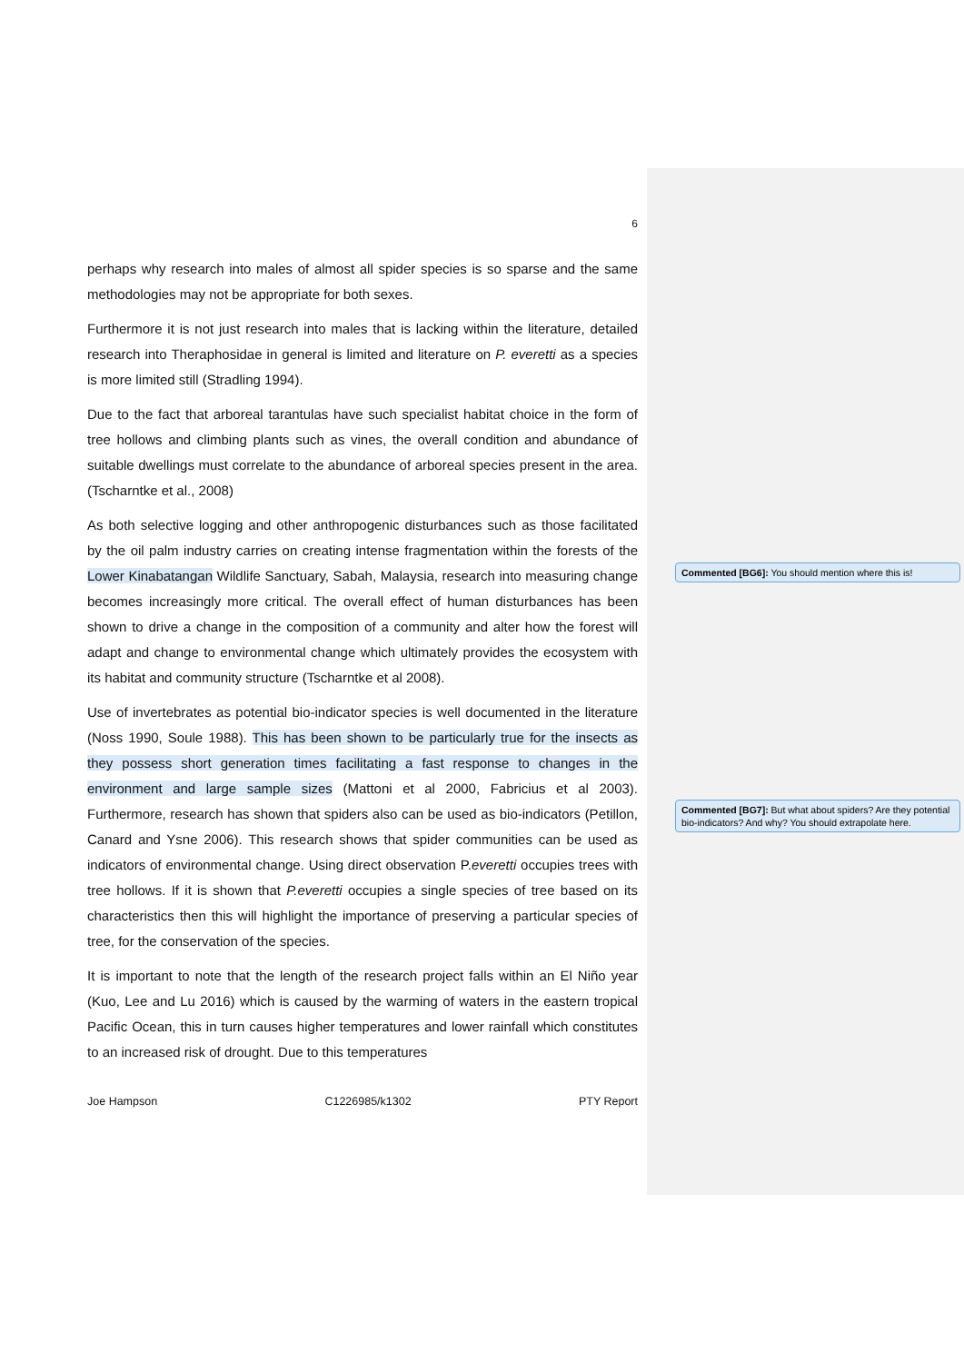6
perhaps why research into males of almost all spider species is so sparse and the same methodologies may not be appropriate for both sexes.
Furthermore it is not just research into males that is lacking within the literature, detailed research into Theraphosidae in general is limited and literature on P. everetti as a species is more limited still (Stradling 1994).
Due to the fact that arboreal tarantulas have such specialist habitat choice in the form of tree hollows and climbing plants such as vines, the overall condition and abundance of suitable dwellings must correlate to the abundance of arboreal species present in the area. (Tscharntke et al., 2008)
As both selective logging and other anthropogenic disturbances such as those facilitated by the oil palm industry carries on creating intense fragmentation within the forests of the Lower Kinabatangan Wildlife Sanctuary, Sabah, Malaysia, research into measuring change becomes increasingly more critical. The overall effect of human disturbances has been shown to drive a change in the composition of a community and alter how the forest will adapt and change to environmental change which ultimately provides the ecosystem with its habitat and community structure (Tscharntke et al 2008).
Use of invertebrates as potential bio-indicator species is well documented in the literature (Noss 1990, Soule 1988). This has been shown to be particularly true for the insects as they possess short generation times facilitating a fast response to changes in the environment and large sample sizes (Mattoni et al 2000, Fabricius et al 2003). Furthermore, research has shown that spiders also can be used as bio-indicators (Petillon, Canard and Ysne 2006). This research shows that spider communities can be used as indicators of environmental change. Using direct observation P.everetti occupies trees with tree hollows. If it is shown that P.everetti occupies a single species of tree based on its characteristics then this will highlight the importance of preserving a particular species of tree, for the conservation of the species.
It is important to note that the length of the research project falls within an El Niño year (Kuo, Lee and Lu 2016) which is caused by the warming of waters in the eastern tropical Pacific Ocean, this in turn causes higher temperatures and lower rainfall which constitutes to an increased risk of drought. Due to this temperatures
Joe Hampson C1226985/k1302 PTY Report
Commented [BG6]: You should mention where this is!
Commented [BG7]: But what about spiders? Are they potential bio-indicators? And why? You should extrapolate here.